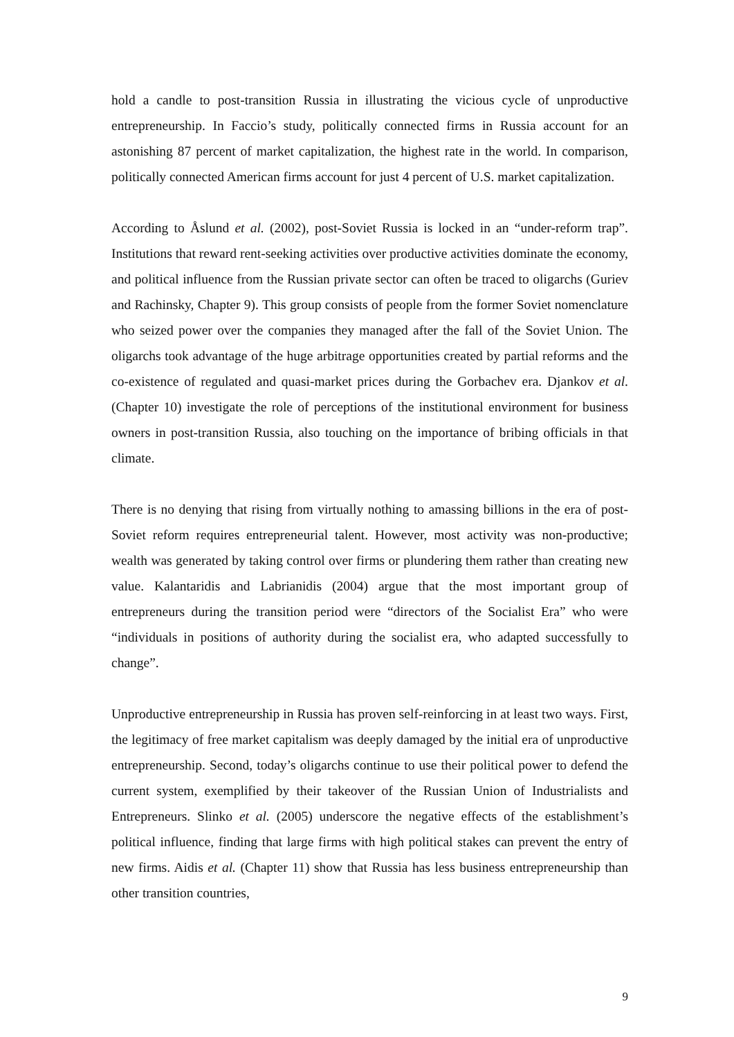hold a candle to post-transition Russia in illustrating the vicious cycle of unproductive entrepreneurship. In Faccio’s study, politically connected firms in Russia account for an astonishing 87 percent of market capitalization, the highest rate in the world. In comparison, politically connected American firms account for just 4 percent of U.S. market capitalization.
According to Åslund et al. (2002), post-Soviet Russia is locked in an “under-reform trap”. Institutions that reward rent-seeking activities over productive activities dominate the economy, and political influence from the Russian private sector can often be traced to oligarchs (Guriev and Rachinsky, Chapter 9). This group consists of people from the former Soviet nomenclature who seized power over the companies they managed after the fall of the Soviet Union. The oligarchs took advantage of the huge arbitrage opportunities created by partial reforms and the co-existence of regulated and quasi-market prices during the Gorbachev era. Djankov et al. (Chapter 10) investigate the role of perceptions of the institutional environment for business owners in post-transition Russia, also touching on the importance of bribing officials in that climate.
There is no denying that rising from virtually nothing to amassing billions in the era of post-Soviet reform requires entrepreneurial talent. However, most activity was non-productive; wealth was generated by taking control over firms or plundering them rather than creating new value. Kalantaridis and Labrianidis (2004) argue that the most important group of entrepreneurs during the transition period were “directors of the Socialist Era” who were “individuals in positions of authority during the socialist era, who adapted successfully to change”.
Unproductive entrepreneurship in Russia has proven self-reinforcing in at least two ways. First, the legitimacy of free market capitalism was deeply damaged by the initial era of unproductive entrepreneurship. Second, today’s oligarchs continue to use their political power to defend the current system, exemplified by their takeover of the Russian Union of Industrialists and Entrepreneurs. Slinko et al. (2005) underscore the negative effects of the establishment’s political influence, finding that large firms with high political stakes can prevent the entry of new firms. Aidis et al. (Chapter 11) show that Russia has less business entrepreneurship than other transition countries,
9